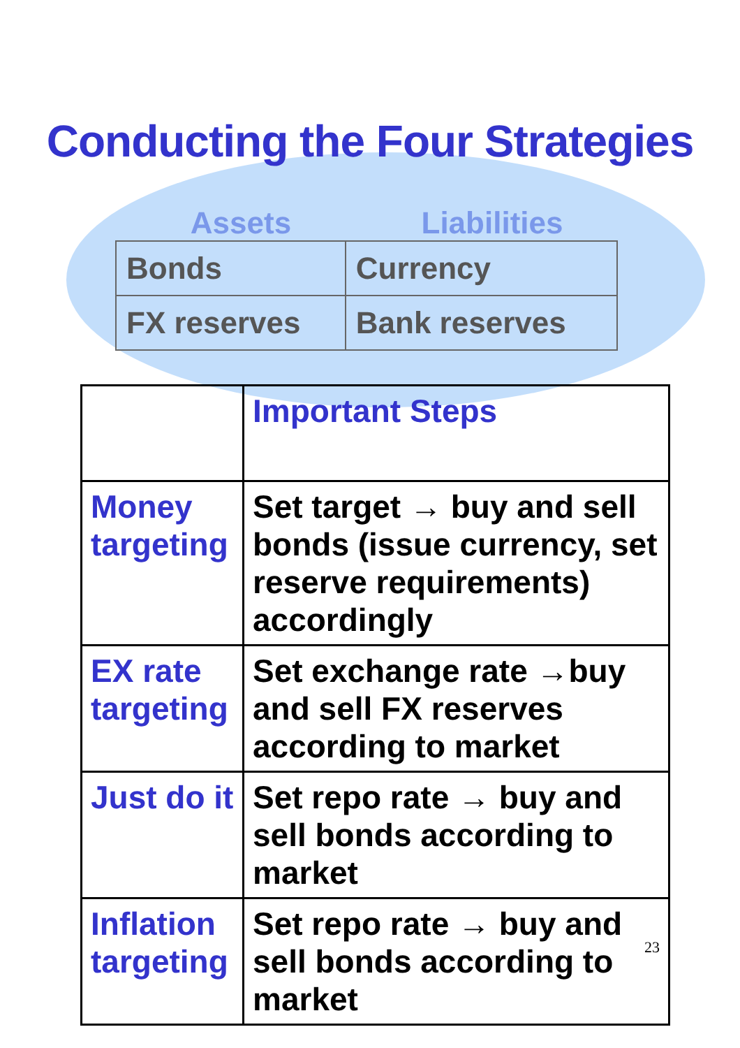Conducting the Four Strategies
Assets Liabilities
| Bonds | Currency |
| FX reserves | Bank reserves |
| | Important Steps |
| --- | --- |
| Money targeting | Set target → buy and sell bonds (issue currency, set reserve requirements) accordingly |
| EX rate targeting | Set exchange rate →buy and sell FX reserves according to market |
| Just do it | Set repo rate → buy and sell bonds according to market |
| Inflation targeting | Set repo rate → buy and sell bonds according to market 23 |